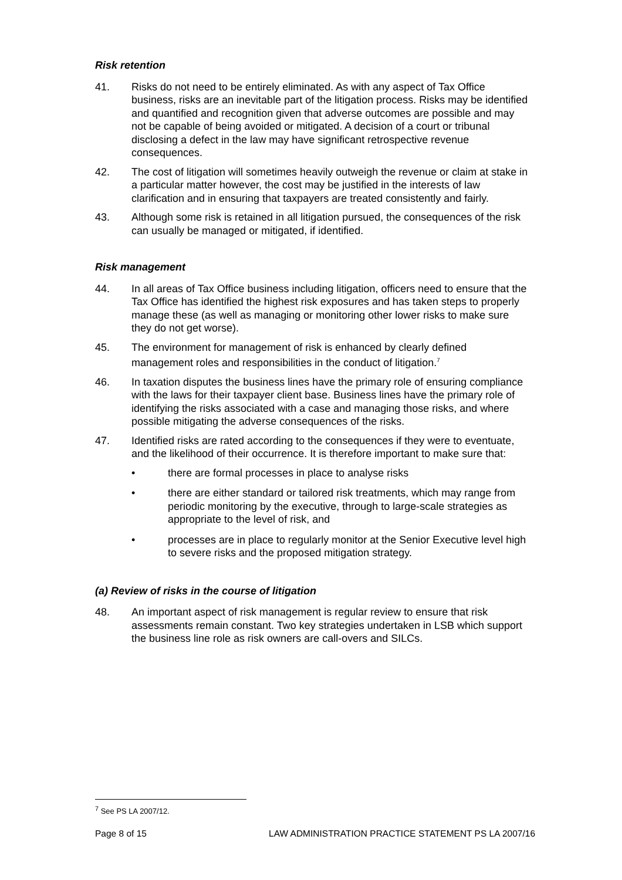Risk retention
41. Risks do not need to be entirely eliminated. As with any aspect of Tax Office business, risks are an inevitable part of the litigation process. Risks may be identified and quantified and recognition given that adverse outcomes are possible and may not be capable of being avoided or mitigated. A decision of a court or tribunal disclosing a defect in the law may have significant retrospective revenue consequences.
42. The cost of litigation will sometimes heavily outweigh the revenue or claim at stake in a particular matter however, the cost may be justified in the interests of law clarification and in ensuring that taxpayers are treated consistently and fairly.
43. Although some risk is retained in all litigation pursued, the consequences of the risk can usually be managed or mitigated, if identified.
Risk management
44. In all areas of Tax Office business including litigation, officers need to ensure that the Tax Office has identified the highest risk exposures and has taken steps to properly manage these (as well as managing or monitoring other lower risks to make sure they do not get worse).
45. The environment for management of risk is enhanced by clearly defined management roles and responsibilities in the conduct of litigation.<sup>7</sup>
46. In taxation disputes the business lines have the primary role of ensuring compliance with the laws for their taxpayer client base. Business lines have the primary role of identifying the risks associated with a case and managing those risks, and where possible mitigating the adverse consequences of the risks.
47. Identified risks are rated according to the consequences if they were to eventuate, and the likelihood of their occurrence. It is therefore important to make sure that:
• there are formal processes in place to analyse risks
• there are either standard or tailored risk treatments, which may range from periodic monitoring by the executive, through to large-scale strategies as appropriate to the level of risk, and
• processes are in place to regularly monitor at the Senior Executive level high to severe risks and the proposed mitigation strategy.
(a) Review of risks in the course of litigation
48. An important aspect of risk management is regular review to ensure that risk assessments remain constant. Two key strategies undertaken in LSB which support the business line role as risk owners are call-overs and SILCs.
<sup>7</sup> See PS LA 2007/12.
Page 8 of 15 LAW ADMINISTRATION PRACTICE STATEMENT PS LA 2007/16